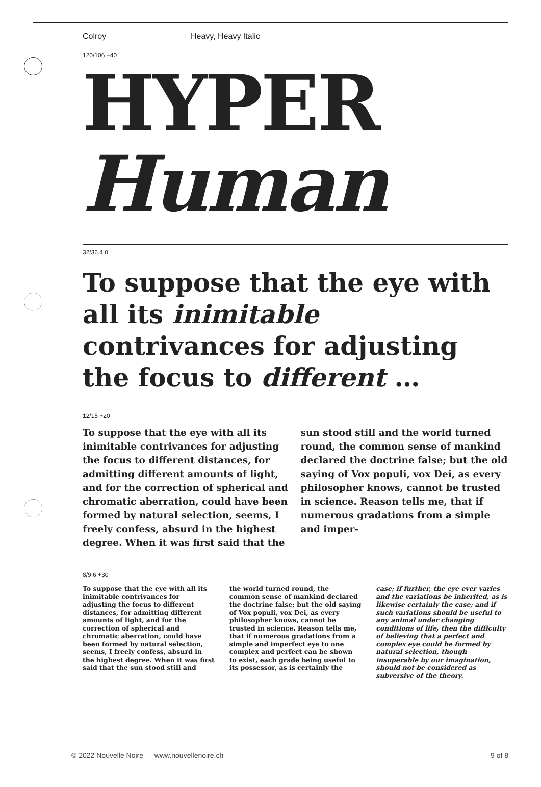Colroy Heavy, Heavy Italic
120/106 −40
HYPER
Human
32/36.4 0
To suppose that the eye with all its inimitable contrivances for adjusting the focus to different …
12/15 +20
To suppose that the eye with all its inimitable contrivances for adjusting the focus to different distances, for admitting different amounts of light, and for the correction of spherical and chromatic aberration, could have been formed by natural selection, seems, I freely confess, absurd in the highest degree. When it was first said that the sun stood still and the world turned round, the common sense of mankind declared the doctrine false; but the old saying of Vox populi, vox Dei, as every philosopher knows, cannot be trusted in science. Reason tells me, that if numerous gradations from a simple and imper-
8/9.6 +30
To suppose that the eye with all its inimitable contrivances for adjusting the focus to different distances, for admitting different amounts of light, and for the correction of spherical and chromatic aberration, could have been formed by natural selection, seems, I freely confess, absurd in the highest degree. When it was first said that the sun stood still and
the world turned round, the common sense of mankind declared the doctrine false; but the old saying of Vox populi, vox Dei, as every philosopher knows, cannot be trusted in science. Reason tells me, that if numerous gradations from a simple and imperfect eye to one complex and perfect can be shown to exist, each grade being useful to its possessor, as is certainly the
case; if further, the eye ever varies and the variations be inherited, as is likewise certainly the case; and if such variations should be useful to any animal under changing conditions of life, then the difficulty of believing that a perfect and complex eye could be formed by natural selection, though insuperable by our imagination, should not be considered as subversive of the theory.
© 2022 Nouvelle Noire — www.nouvellenoire.ch 9 of 8